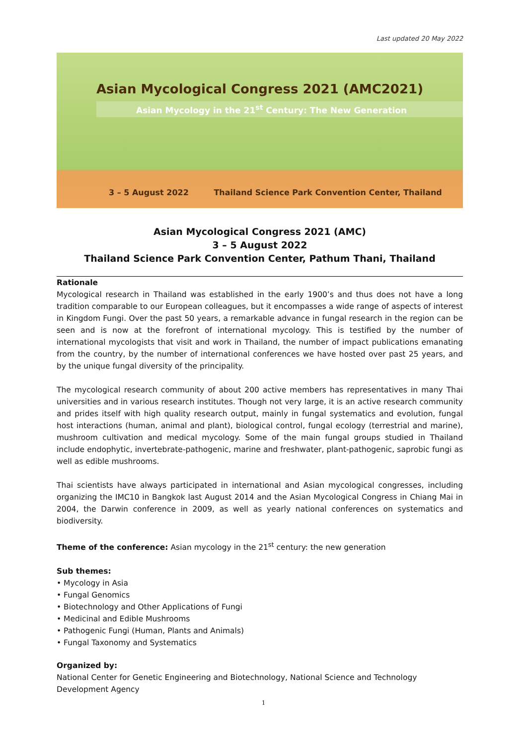Last updated 20 May 2022
Asian Mycological Congress 2021 (AMC2021)
Asian Mycology in the 21<sup>st</sup> Century: The New Generation
3 – 5 August 2022 Thailand Science Park Convention Center, Thailand
Asian Mycological Congress 2021 (AMC)
3 – 5 August 2022
Thailand Science Park Convention Center, Pathum Thani, Thailand
Rationale
Mycological research in Thailand was established in the early 1900’s and thus does not have a long tradition comparable to our European colleagues, but it encompasses a wide range of aspects of interest in Kingdom Fungi. Over the past 50 years, a remarkable advance in fungal research in the region can be seen and is now at the forefront of international mycology. This is testified by the number of international mycologists that visit and work in Thailand, the number of impact publications emanating from the country, by the number of international conferences we have hosted over past 25 years, and by the unique fungal diversity of the principality.
The mycological research community of about 200 active members has representatives in many Thai universities and in various research institutes. Though not very large, it is an active research community and prides itself with high quality research output, mainly in fungal systematics and evolution, fungal host interactions (human, animal and plant), biological control, fungal ecology (terrestrial and marine), mushroom cultivation and medical mycology. Some of the main fungal groups studied in Thailand include endophytic, invertebrate-pathogenic, marine and freshwater, plant-pathogenic, saprobic fungi as well as edible mushrooms.
Thai scientists have always participated in international and Asian mycological congresses, including organizing the IMC10 in Bangkok last August 2014 and the Asian Mycological Congress in Chiang Mai in 2004, the Darwin conference in 2009, as well as yearly national conferences on systematics and biodiversity.
Theme of the conference: Asian mycology in the 21<sup>st</sup> century: the new generation
Sub themes:
• Mycology in Asia
• Fungal Genomics
• Biotechnology and Other Applications of Fungi
• Medicinal and Edible Mushrooms
• Pathogenic Fungi (Human, Plants and Animals)
• Fungal Taxonomy and Systematics
Organized by:
National Center for Genetic Engineering and Biotechnology, National Science and Technology Development Agency
1